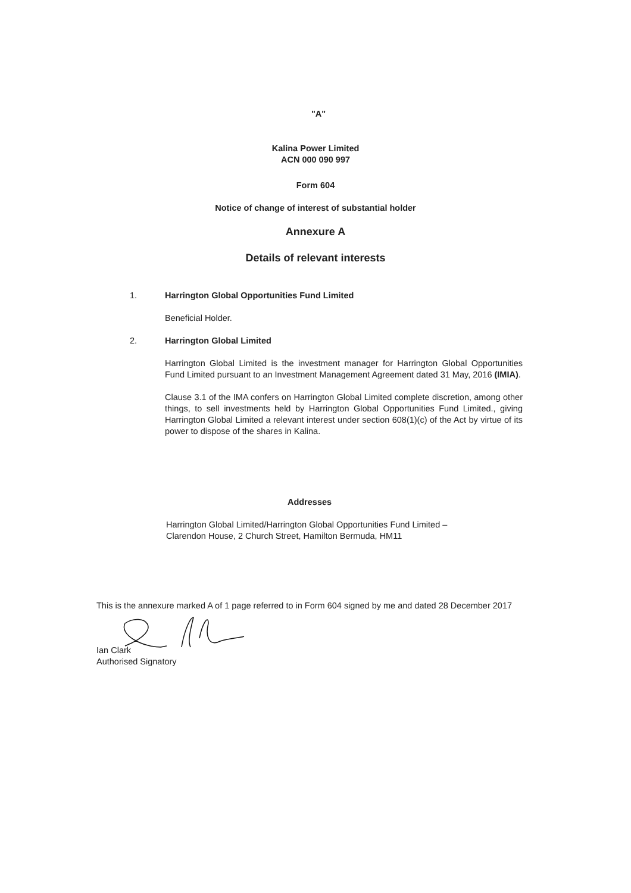"A"
Kalina Power Limited
ACN 000 090 997
Form 604
Notice of change of interest of substantial holder
Annexure A
Details of relevant interests
1. Harrington Global Opportunities Fund Limited
Beneficial Holder.
2. Harrington Global Limited
Harrington Global Limited is the investment manager for Harrington Global Opportunities Fund Limited pursuant to an Investment Management Agreement dated 31 May, 2016 (IMIA).
Clause 3.1 of the IMA confers on Harrington Global Limited complete discretion, among other things, to sell investments held by Harrington Global Opportunities Fund Limited., giving Harrington Global Limited a relevant interest under section 608(1)(c) of the Act by virtue of its power to dispose of the shares in Kalina.
Addresses
Harrington Global Limited/Harrington Global Opportunities Fund Limited –
Clarendon House, 2 Church Street, Hamilton Bermuda, HM11
This is the annexure marked A of 1 page referred to in Form 604 signed by me and dated 28 December 2017
Ian Clark
Authorised Signatory